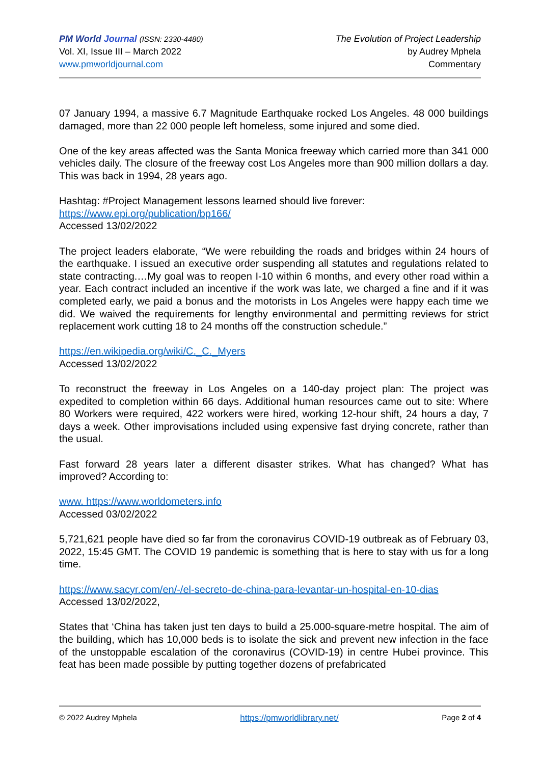PM World Journal (ISSN: 2330-4480)
Vol. XI, Issue III – March 2022
www.pmworldjournal.com
The Evolution of Project Leadership
by Audrey Mphela
Commentary
07 January 1994, a massive 6.7 Magnitude Earthquake rocked Los Angeles. 48 000 buildings damaged, more than 22 000 people left homeless, some injured and some died.
One of the key areas affected was the Santa Monica freeway which carried more than 341 000 vehicles daily. The closure of the freeway cost Los Angeles more than 900 million dollars a day. This was back in 1994, 28 years ago.
Hashtag: #Project Management lessons learned should live forever:
https://www.epi.org/publication/bp166/
Accessed 13/02/2022
The project leaders elaborate, “We were rebuilding the roads and bridges within 24 hours of the earthquake. I issued an executive order suspending all statutes and regulations related to state contracting.…My goal was to reopen I-10 within 6 months, and every other road within a year. Each contract included an incentive if the work was late, we charged a fine and if it was completed early, we paid a bonus and the motorists in Los Angeles were happy each time we did. We waived the requirements for lengthy environmental and permitting reviews for strict replacement work cutting 18 to 24 months off the construction schedule.”
https://en.wikipedia.org/wiki/C._C._Myers
Accessed 13/02/2022
To reconstruct the freeway in Los Angeles on a 140-day project plan: The project was expedited to completion within 66 days. Additional human resources came out to site: Where 80 Workers were required, 422 workers were hired, working 12-hour shift, 24 hours a day, 7 days a week. Other improvisations included using expensive fast drying concrete, rather than the usual.
Fast forward 28 years later a different disaster strikes. What has changed? What has improved? According to:
www. https://www.worldometers.info
Accessed 03/02/2022
5,721,621 people have died so far from the coronavirus COVID-19 outbreak as of February 03, 2022, 15:45 GMT. The COVID 19 pandemic is something that is here to stay with us for a long time.
https://www.sacyr.com/en/-/el-secreto-de-china-para-levantar-un-hospital-en-10-dias
Accessed 13/02/2022,
States that ‘China has taken just ten days to build a 25.000-square-metre hospital. The aim of the building, which has 10,000 beds is to isolate the sick and prevent new infection in the face of the unstoppable escalation of the coronavirus (COVID-19) in centre Hubei province. This feat has been made possible by putting together dozens of prefabricated
© 2022 Audrey Mphela https://pmworldlibrary.net/ Page 2 of 4